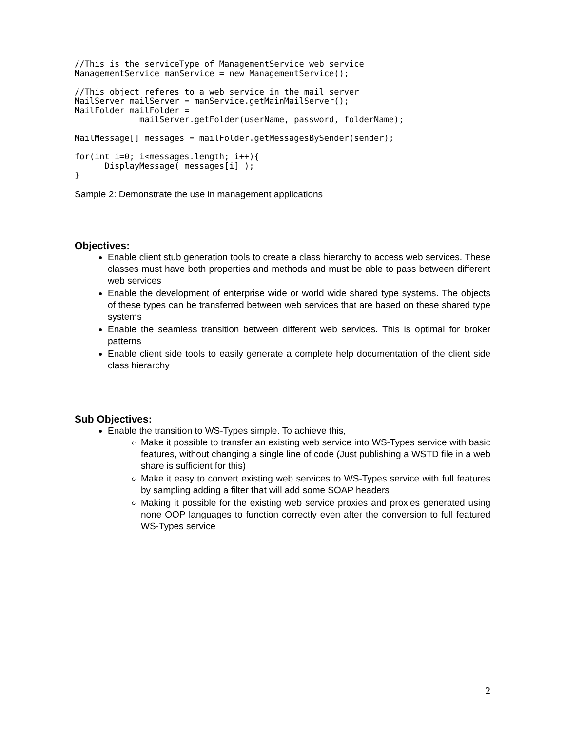//This is the serviceType of ManagementService web service
ManagementService manService = new ManagementService();
//This object referes to a web service in the mail server
MailServer mailServer = manService.getMainMailServer();
MailFolder mailFolder =
             mailServer.getFolder(userName, password, folderName);
MailMessage[] messages = mailFolder.getMessagesBySender(sender);
for(int i=0; i<messages.length; i++){
      DisplayMessage( messages[i] );
}
Sample 2: Demonstrate the use in management applications
Objectives:
Enable client stub generation tools to create a class hierarchy to access web services. These classes must have both properties and methods and must be able to pass between different web services
Enable the development of enterprise wide or world wide shared type systems. The objects of these types can be transferred between web services that are based on these shared type systems
Enable the seamless transition between different web services. This is optimal for broker patterns
Enable client side tools to easily generate a complete help documentation of the client side class hierarchy
Sub Objectives:
Enable the transition to WS-Types simple. To achieve this,
Make it possible to transfer an existing web service into WS-Types service with basic features, without changing a single line of code (Just publishing a WSTD file in a web share is sufficient for this)
Make it easy to convert existing web services to WS-Types service with full features by sampling adding a filter that will add some SOAP headers
Making it possible for the existing web service proxies and proxies generated using none OOP languages to function correctly even after the conversion to full featured WS-Types service
2